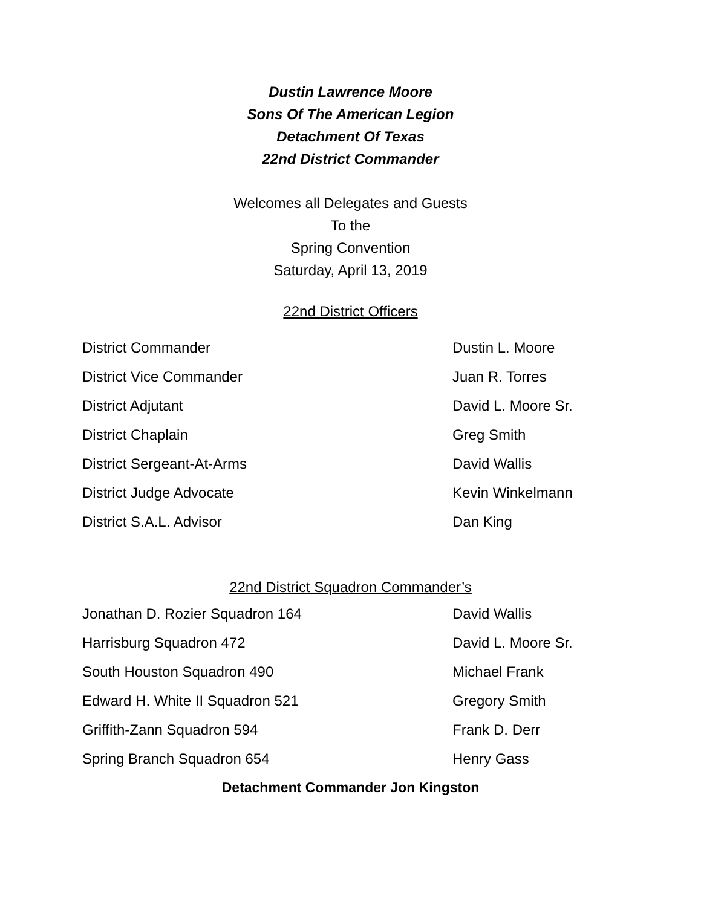Dustin Lawrence Moore
Sons Of The American Legion
Detachment Of Texas
22nd District Commander
Welcomes all Delegates and Guests
To the
Spring Convention
Saturday, April 13, 2019
22nd District Officers
| District Commander | Dustin L. Moore |
| District Vice Commander | Juan R. Torres |
| District Adjutant | David L. Moore Sr. |
| District Chaplain | Greg Smith |
| District Sergeant-At-Arms | David Wallis |
| District Judge Advocate | Kevin Winkelmann |
| District S.A.L. Advisor | Dan King |
22nd District Squadron Commander’s
| Jonathan D. Rozier Squadron 164 | David Wallis |
| Harrisburg Squadron 472 | David L. Moore Sr. |
| South Houston Squadron 490 | Michael Frank |
| Edward H. White II Squadron 521 | Gregory Smith |
| Griffith-Zann Squadron 594 | Frank D. Derr |
| Spring Branch Squadron 654 | Henry Gass |
Detachment Commander Jon Kingston